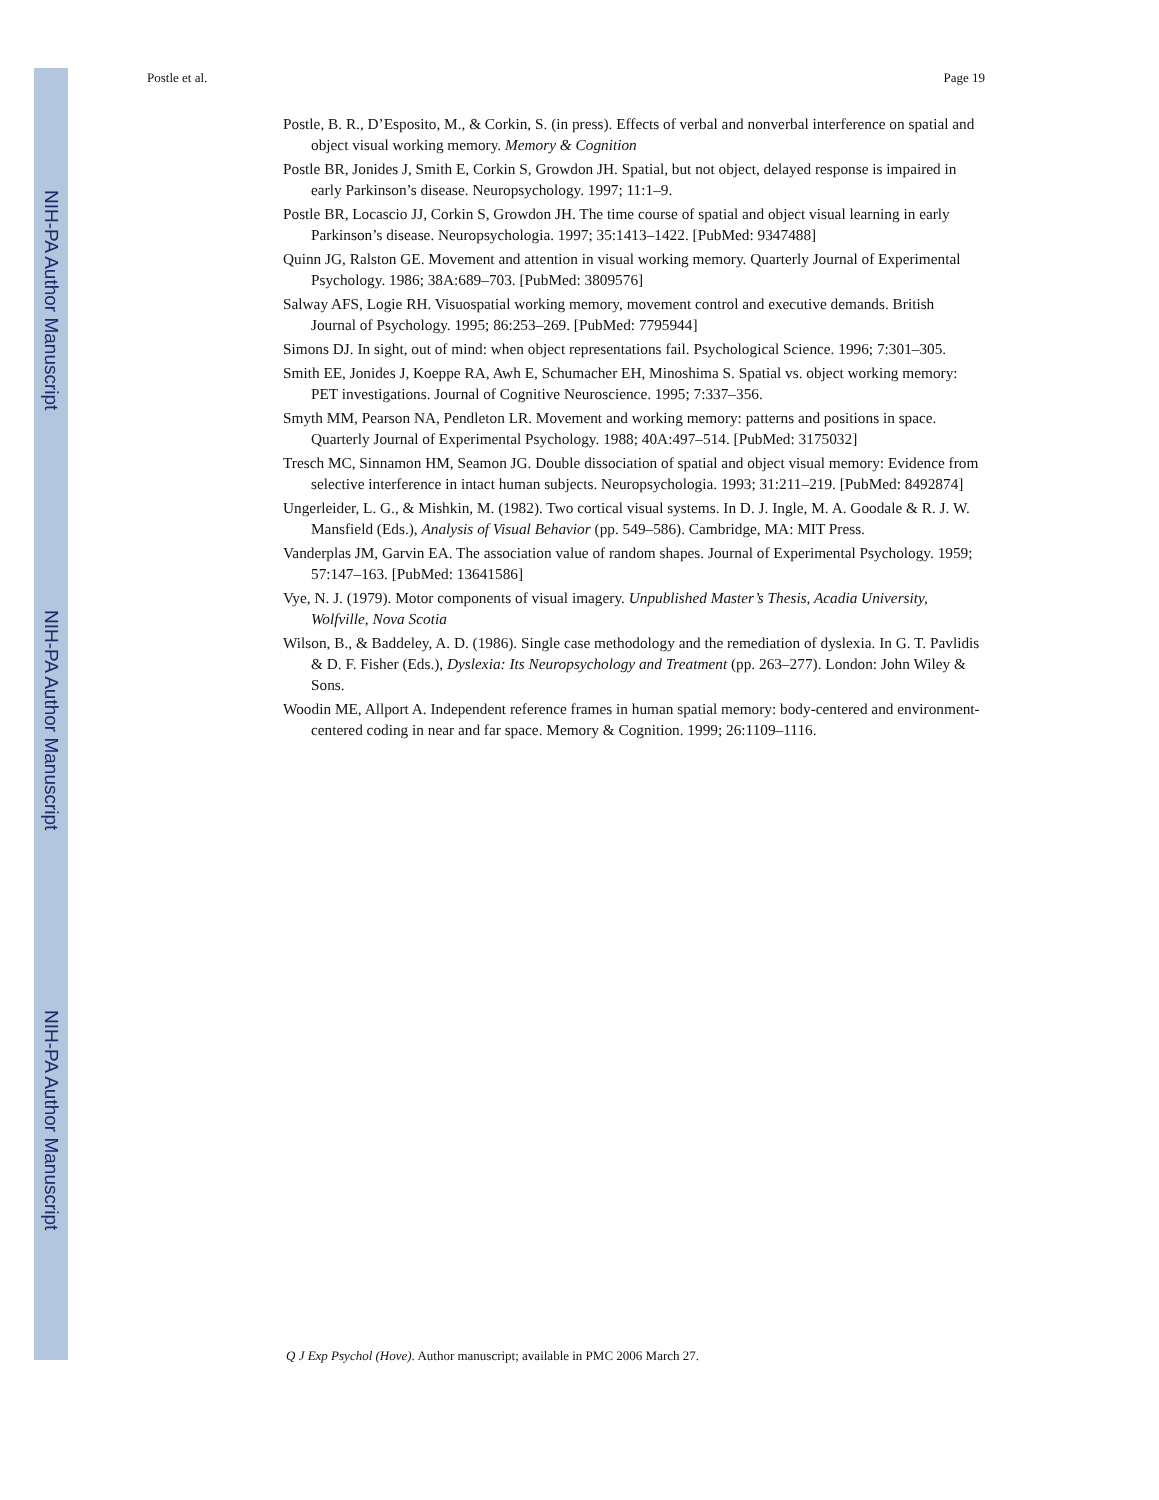NIH-PA Author Manuscript
NIH-PA Author Manuscript
NIH-PA Author Manuscript
Postle et al. Page 19
Postle, B. R., D’Esposito, M., & Corkin, S. (in press). Effects of verbal and nonverbal interference on spatial and object visual working memory. Memory & Cognition
Postle BR, Jonides J, Smith E, Corkin S, Growdon JH. Spatial, but not object, delayed response is impaired in early Parkinson’s disease. Neuropsychology. 1997; 11:1–9.
Postle BR, Locascio JJ, Corkin S, Growdon JH. The time course of spatial and object visual learning in early Parkinson’s disease. Neuropsychologia. 1997; 35:1413–1422. [PubMed: 9347488]
Quinn JG, Ralston GE. Movement and attention in visual working memory. Quarterly Journal of Experimental Psychology. 1986; 38A:689–703. [PubMed: 3809576]
Salway AFS, Logie RH. Visuospatial working memory, movement control and executive demands. British Journal of Psychology. 1995; 86:253–269. [PubMed: 7795944]
Simons DJ. In sight, out of mind: when object representations fail. Psychological Science. 1996; 7:301–305.
Smith EE, Jonides J, Koeppe RA, Awh E, Schumacher EH, Minoshima S. Spatial vs. object working memory: PET investigations. Journal of Cognitive Neuroscience. 1995; 7:337–356.
Smyth MM, Pearson NA, Pendleton LR. Movement and working memory: patterns and positions in space. Quarterly Journal of Experimental Psychology. 1988; 40A:497–514. [PubMed: 3175032]
Tresch MC, Sinnamon HM, Seamon JG. Double dissociation of spatial and object visual memory: Evidence from selective interference in intact human subjects. Neuropsychologia. 1993; 31:211–219. [PubMed: 8492874]
Ungerleider, L. G., & Mishkin, M. (1982). Two cortical visual systems. In D. J. Ingle, M. A. Goodale & R. J. W. Mansfield (Eds.), Analysis of Visual Behavior (pp. 549–586). Cambridge, MA: MIT Press.
Vanderplas JM, Garvin EA. The association value of random shapes. Journal of Experimental Psychology. 1959; 57:147–163. [PubMed: 13641586]
Vye, N. J. (1979). Motor components of visual imagery. Unpublished Master’s Thesis, Acadia University, Wolfville, Nova Scotia
Wilson, B., & Baddeley, A. D. (1986). Single case methodology and the remediation of dyslexia. In G. T. Pavlidis & D. F. Fisher (Eds.), Dyslexia: Its Neuropsychology and Treatment (pp. 263–277). London: John Wiley & Sons.
Woodin ME, Allport A. Independent reference frames in human spatial memory: body-centered and environment-centered coding in near and far space. Memory & Cognition. 1999; 26:1109–1116.
Q J Exp Psychol (Hove). Author manuscript; available in PMC 2006 March 27.